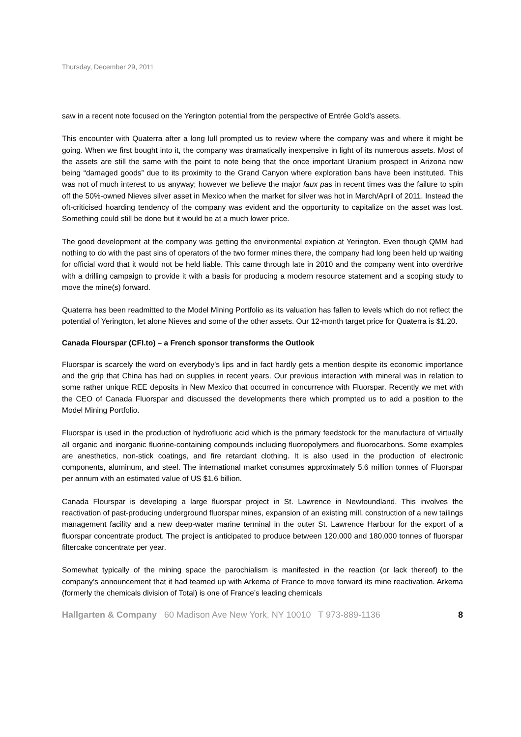Thursday, December 29, 2011
saw in a recent note focused on the Yerington potential from the perspective of Entrée Gold’s assets.
This encounter with Quaterra after a long lull prompted us to review where the company was and where it might be going. When we first bought into it, the company was dramatically inexpensive in light of its numerous assets. Most of the assets are still the same with the point to note being that the once important Uranium prospect in Arizona now being “damaged goods” due to its proximity to the Grand Canyon where exploration bans have been instituted. This was not of much interest to us anyway; however we believe the major faux pas in recent times was the failure to spin off the 50%-owned Nieves silver asset in Mexico when the market for silver was hot in March/April of 2011. Instead the oft-criticised hoarding tendency of the company was evident and the opportunity to capitalize on the asset was lost. Something could still be done but it would be at a much lower price.
The good development at the company was getting the environmental expiation at Yerington. Even though QMM had nothing to do with the past sins of operators of the two former mines there, the company had long been held up waiting for official word that it would not be held liable. This came through late in 2010 and the company went into overdrive with a drilling campaign to provide it with a basis for producing a modern resource statement and a scoping study to move the mine(s) forward.
Quaterra has been readmitted to the Model Mining Portfolio as its valuation has fallen to levels which do not reflect the potential of Yerington, let alone Nieves and some of the other assets. Our 12-month target price for Quaterra is $1.20.
Canada Flourspar (CFI.to) – a French sponsor transforms the Outlook
Fluorspar is scarcely the word on everybody’s lips and in fact hardly gets a mention despite its economic importance and the grip that China has had on supplies in recent years. Our previous interaction with mineral was in relation to some rather unique REE deposits in New Mexico that occurred in concurrence with Fluorspar. Recently we met with the CEO of Canada Fluorspar and discussed the developments there which prompted us to add a position to the Model Mining Portfolio.
Fluorspar is used in the production of hydrofluoric acid which is the primary feedstock for the manufacture of virtually all organic and inorganic fluorine-containing compounds including fluoropolymers and fluorocarbons. Some examples are anesthetics, non-stick coatings, and fire retardant clothing. It is also used in the production of electronic components, aluminum, and steel. The international market consumes approximately 5.6 million tonnes of Fluorspar per annum with an estimated value of US $1.6 billion.
Canada Flourspar is developing a large fluorspar project in St. Lawrence in Newfoundland. This involves the reactivation of past-producing underground fluorspar mines, expansion of an existing mill, construction of a new tailings management facility and a new deep-water marine terminal in the outer St. Lawrence Harbour for the export of a fluorspar concentrate product. The project is anticipated to produce between 120,000 and 180,000 tonnes of fluorspar filtercake concentrate per year.
Somewhat typically of the mining space the parochialism is manifested in the reaction (or lack thereof) to the company’s announcement that it had teamed up with Arkema of France to move forward its mine reactivation. Arkema (formerly the chemicals division of Total) is one of France’s leading chemicals
Hallgarten & Company 60 Madison Ave New York, NY 10010 T 973-889-1136 8